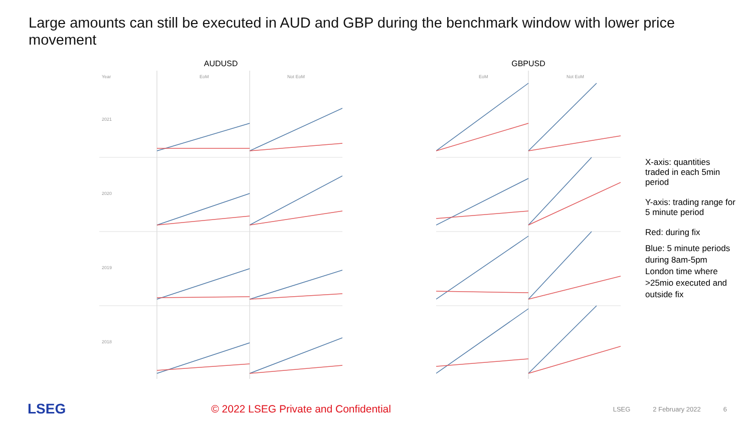Large amounts can still be executed in AUD and GBP during the benchmark window with lower price movement
AUDUSD
Year
EoM
Not EoM
2021
2020
2019
2018
GBPUSD
EoM
Not EoM
X-axis: quantities traded in each 5min period
Y-axis: trading range for 5 minute period
Red: during fix
Blue: 5 minute periods during 8am-5pm London time where >25mio executed and outside fix
LSEG
© 2022 LSEG Private and Confidential
LSEG 2 February 2022 6